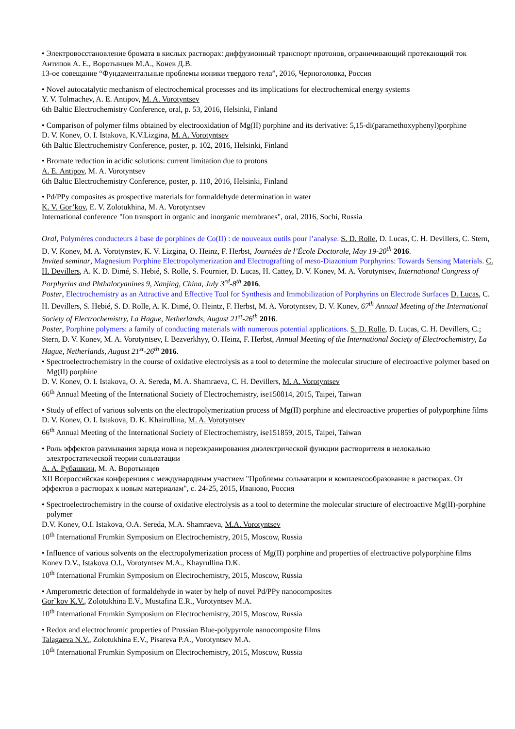• Электровосстановление бромата в кислых растворах: диффузионный транспорт протонов, ограничивающий протекающий ток
Антипов А. Е., Воротынцев М.А., Конев Д.В.
13-ое совещание “Фундаментальные проблемы ионики твердого тела”, 2016, Черноголовка, Россия
• Novel autocatalytic mechanism of electrochemical processes and its implications for electrochemical energy systems
Y. V. Tolmachev, A. E. Antipov, M. A. Vorotyntsev
6th Baltic Electrochemistry Conference, oral, p. 53, 2016, Helsinki, Finland
• Comparison of polymer films obtained by electrooxidation of Mg(II) porphine and its derivative: 5,15-di(paramethoxyphenyl)porphine
D. V. Konev, O. I. Istakova, K.V.Lizgina, M. A. Vorotyntsev
6th Baltic Electrochemistry Conference, poster, p. 102, 2016, Helsinki, Finland
• Bromate reduction in acidic solutions: current limitation due to protons
A. E. Antipov, M. A. Vorotyntsev
6th Baltic Electrochemistry Conference, poster, p. 110, 2016, Helsinki, Finland
• Pd/PPy composites as prospective materials for formaldehyde determination in water
K. V. Gor’kov, E. V. Zolotukhina, M. A. Vorotyntsev
International conference "Ion transport in organic and inorganic membranes", oral, 2016, Sochi, Russia
Oral, Polymères conducteurs à base de porphines de Co(II) : de nouveaux outils pour l’analyse. S. D. Rolle, D. Lucas, C. H. Devillers, C. Stern, D. V. Konev, M. A. Vorotynstev, K. V. Lizgina, O. Heinz, F. Herbst, Journées de l’École Doctorale, May 19-20<sup>th</sup> 2016.
Invited seminar, Magnesium Porphine Electropolymerization and Electrografting of meso-Diazonium Porphyrins: Towards Sensing Materials. C. H. Devillers, A. K. D. Dimé, S. Hebié, S. Rolle, S. Fournier, D. Lucas, H. Cattey, D. V. Konev, M. A. Vorotyntsev, International Congress of Porphyrins and Phthalocyanines 9, Nanjing, China, July 3<sup>rd</sup>-8<sup>th</sup> 2016.
Poster, Electrochemistry as an Attractive and Effective Tool for Synthesis and Immobilization of Porphyrins on Electrode Surfaces D. Lucas, C. H. Devillers, S. Hebié, S. D. Rolle, A. K. Dimé, O. Heintz, F. Herbst, M. A. Vorotyntsev, D. V. Konev, 67<sup>th</sup> Annual Meeting of the International Society of Electrochemistry, La Hague, Netherlands, August 21<sup>st</sup>-26<sup>th</sup> 2016.
Poster, Porphine polymers: a family of conducting materials with numerous potential applications. S. D. Rolle, D. Lucas, C. H. Devillers, C.; Stern, D. V. Konev, M. A. Vorotyntsev, I. Bezverkhyy, O. Heinz, F. Herbst, Annual Meeting of the International Society of Electrochemistry, La Hague, Netherlands, August 21<sup>st</sup>-26<sup>th</sup> 2016.
• Spectroelectrochemistry in the course of oxidative electrolysis as a tool to determine the molecular structure of electroactive polymer based on Mg(II) porphine
D. V. Konev, O. I. Istakova, O. A. Sereda, M. A. Shamraeva, C. H. Devillers, M. A. Vorotyntsev
66<sup>th</sup> Annual Meeting of the International Society of Electrochemistry, ise150814, 2015, Taipei, Taiwan
• Study of effect of various solvents on the electropolymerization process of Mg(II) porphine and electroactive properties of polyporphine films
D. V. Konev, O. I. Istakova, D. K. Khairullina, M. A. Vorotyntsev
66<sup>th</sup> Annual Meeting of the International Society of Electrochemistry, ise151859, 2015, Taipei, Taiwan
• Роль эффектов размывания заряда иона и переэкранирования диэлектрической функции растворителя в нелокально электростатической теории сольватации
А. А. Рубашкин, М. А. Воротынцев
XII Всероссийская конференция с международным участием "Проблемы сольватации и комплексообразование в растворах. От эффектов в растворах к новым материалам", с. 24-25, 2015, Иваново, Россия
• Spectroelectrochemistry in the course of oxidative electrolysis as a tool to determine the molecular structure of electroactive Mg(II)-porphine polymer
D.V. Konev, O.I. Istakova, O.A. Sereda, M.A. Shamraeva, M.A. Vorotyntsev
10<sup>th</sup> International Frumkin Symposium on Electrochemistry, 2015, Moscow, Russia
• Influence of various solvents on the electropolymerization process of Mg(II) porphine and properties of electroactive polyporphine films
Konev D.V., Istakova O.I., Vorotyntsev M.A., Khayrullina D.K.
10<sup>th</sup> International Frumkin Symposium on Electrochemistry, 2015, Moscow, Russia
• Amperometric detection of formaldehyde in water by help of novel Pd/PPy nanocomposites
Gor`kov K.V., Zolotukhina E.V., Mustafina E.R., Vorotyntsev M.A.
10<sup>th</sup> International Frumkin Symposium on Electrochemistry, 2015, Moscow, Russia
• Redox and electrochromic properties of Prussian Blue-polypyrrole nanocomposite films
Talagaeva N.V., Zolotukhina E.V., Pisareva P.A., Vorotyntsev M.A.
10<sup>th</sup> International Frumkin Symposium on Electrochemistry, 2015, Moscow, Russia